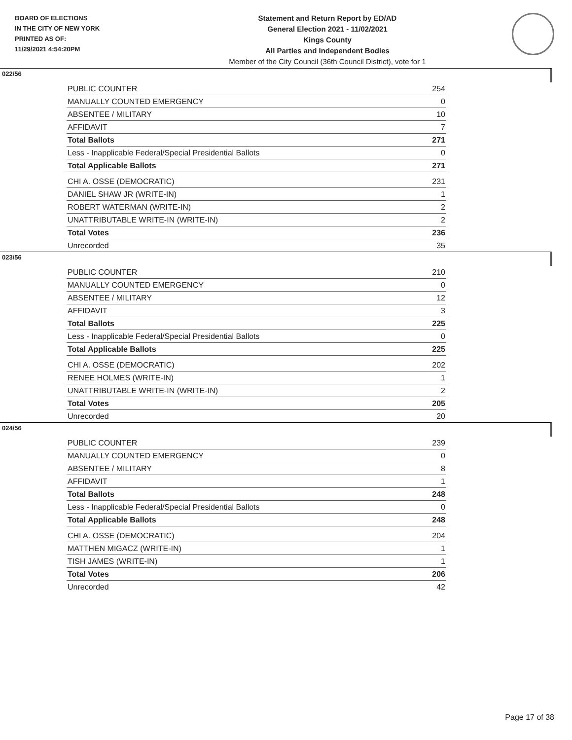BOARD OF ELECTIONS
IN THE CITY OF NEW YORK
PRINTED AS OF:
11/29/2021 4:54:20PM
Statement and Return Report by ED/AD
General Election 2021 - 11/02/2021
Kings County
All Parties and Independent Bodies
Member of the City Council (36th Council District), vote for 1
022/56
| PUBLIC COUNTER | 254 |
| MANUALLY COUNTED EMERGENCY | 0 |
| ABSENTEE / MILITARY | 10 |
| AFFIDAVIT | 7 |
| Total Ballots | 271 |
| Less - Inapplicable Federal/Special Presidential Ballots | 0 |
| Total Applicable Ballots | 271 |
| CHI A. OSSE (DEMOCRATIC) | 231 |
| DANIEL SHAW JR (WRITE-IN) | 1 |
| ROBERT WATERMAN (WRITE-IN) | 2 |
| UNATTRIBUTABLE WRITE-IN (WRITE-IN) | 2 |
| Total Votes | 236 |
| Unrecorded | 35 |
023/56
| PUBLIC COUNTER | 210 |
| MANUALLY COUNTED EMERGENCY | 0 |
| ABSENTEE / MILITARY | 12 |
| AFFIDAVIT | 3 |
| Total Ballots | 225 |
| Less - Inapplicable Federal/Special Presidential Ballots | 0 |
| Total Applicable Ballots | 225 |
| CHI A. OSSE (DEMOCRATIC) | 202 |
| RENEE HOLMES (WRITE-IN) | 1 |
| UNATTRIBUTABLE WRITE-IN (WRITE-IN) | 2 |
| Total Votes | 205 |
| Unrecorded | 20 |
024/56
| PUBLIC COUNTER | 239 |
| MANUALLY COUNTED EMERGENCY | 0 |
| ABSENTEE / MILITARY | 8 |
| AFFIDAVIT | 1 |
| Total Ballots | 248 |
| Less - Inapplicable Federal/Special Presidential Ballots | 0 |
| Total Applicable Ballots | 248 |
| CHI A. OSSE (DEMOCRATIC) | 204 |
| MATTHEN MIGACZ (WRITE-IN) | 1 |
| TISH JAMES (WRITE-IN) | 1 |
| Total Votes | 206 |
| Unrecorded | 42 |
Page 17 of 38